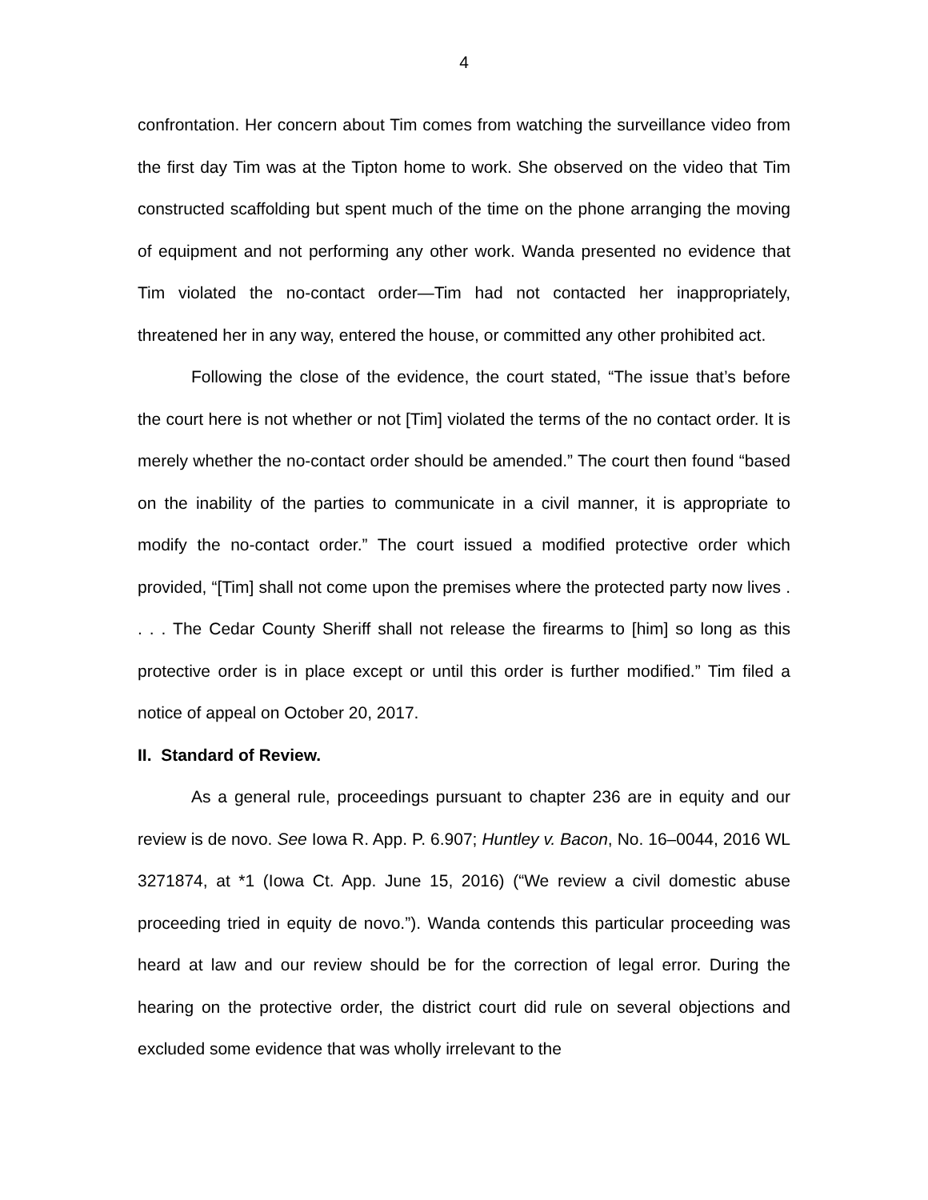4
confrontation. Her concern about Tim comes from watching the surveillance video from the first day Tim was at the Tipton home to work. She observed on the video that Tim constructed scaffolding but spent much of the time on the phone arranging the moving of equipment and not performing any other work. Wanda presented no evidence that Tim violated the no-contact order—Tim had not contacted her inappropriately, threatened her in any way, entered the house, or committed any other prohibited act.
Following the close of the evidence, the court stated, “The issue that’s before the court here is not whether or not [Tim] violated the terms of the no contact order. It is merely whether the no-contact order should be amended.” The court then found “based on the inability of the parties to communicate in a civil manner, it is appropriate to modify the no-contact order.” The court issued a modified protective order which provided, “[Tim] shall not come upon the premises where the protected party now lives . . . . The Cedar County Sheriff shall not release the firearms to [him] so long as this protective order is in place except or until this order is further modified.” Tim filed a notice of appeal on October 20, 2017.
II. Standard of Review.
As a general rule, proceedings pursuant to chapter 236 are in equity and our review is de novo. See Iowa R. App. P. 6.907; Huntley v. Bacon, No. 16–0044, 2016 WL 3271874, at *1 (Iowa Ct. App. June 15, 2016) (“We review a civil domestic abuse proceeding tried in equity de novo.”). Wanda contends this particular proceeding was heard at law and our review should be for the correction of legal error. During the hearing on the protective order, the district court did rule on several objections and excluded some evidence that was wholly irrelevant to the